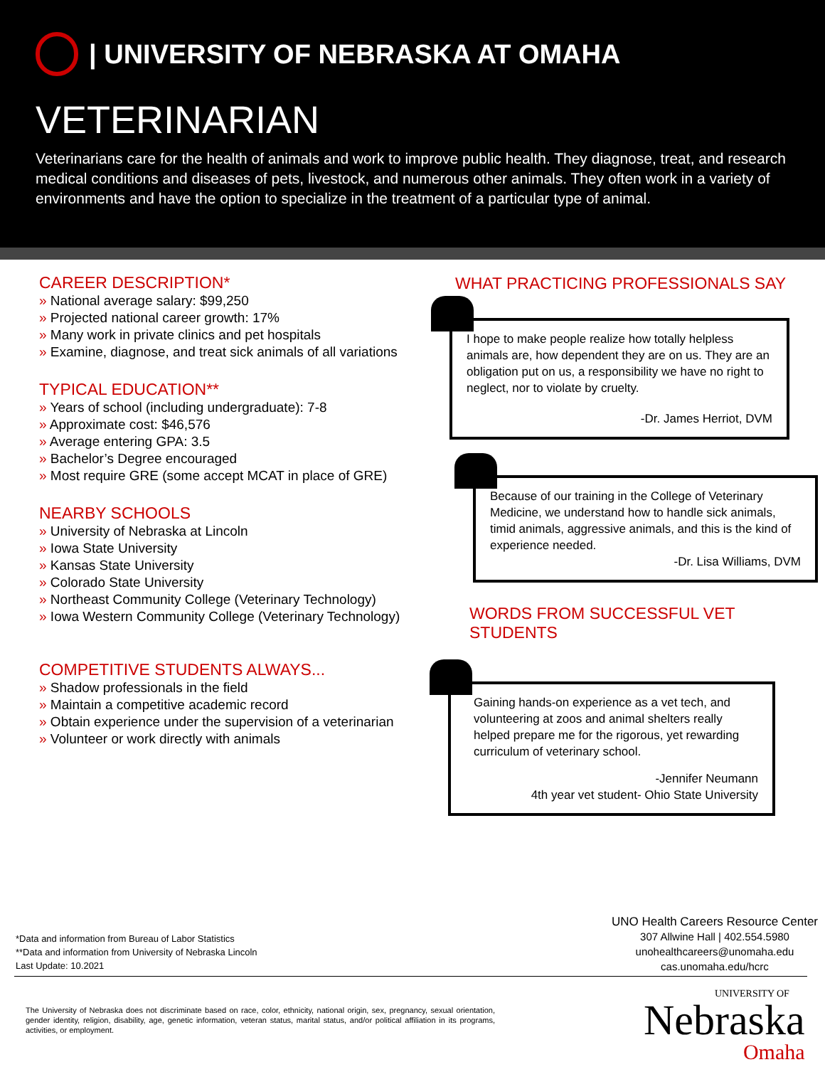| UNIVERSITY OF NEBRASKA AT OMAHA
VETERINARIAN
Veterinarians care for the health of animals and work to improve public health. They diagnose, treat, and research medical conditions and diseases of pets, livestock, and numerous other animals. They often work in a variety of environments and have the option to specialize in the treatment of a particular type of animal.
CAREER DESCRIPTION*
» National average salary: $99,250
» Projected national career growth: 17%
» Many work in private clinics and pet hospitals
» Examine, diagnose, and treat sick animals of all variations
TYPICAL EDUCATION**
» Years of school (including undergraduate): 7-8
» Approximate cost: $46,576
» Average entering GPA: 3.5
» Bachelor’s Degree encouraged
» Most require GRE (some accept MCAT in place of GRE)
NEARBY SCHOOLS
» University of Nebraska at Lincoln
» Iowa State University
» Kansas State University
» Colorado State University
» Northeast Community College (Veterinary Technology)
» Iowa Western Community College (Veterinary Technology)
COMPETITIVE STUDENTS ALWAYS...
» Shadow professionals in the field
» Maintain a competitive academic record
» Obtain experience under the supervision of a veterinarian
» Volunteer or work directly with animals
WHAT PRACTICING PROFESSIONALS SAY
I hope to make people realize how totally helpless animals are, how dependent they are on us. They are an obligation put on us, a responsibility we have no right to neglect, nor to violate by cruelty.
-Dr. James Herriot, DVM
Because of our training in the College of Veterinary Medicine, we understand how to handle sick animals, timid animals, aggressive animals, and this is the kind of experience needed.
-Dr. Lisa Williams, DVM
WORDS FROM SUCCESSFUL VET STUDENTS
Gaining hands-on experience as a vet tech, and volunteering at zoos and animal shelters really helped prepare me for the rigorous, yet rewarding curriculum of veterinary school.
-Jennifer Neumann
4th year vet student- Ohio State University
*Data and information from Bureau of Labor Statistics
**Data and information from University of Nebraska Lincoln
Last Update: 10.2021
UNO Health Careers Resource Center
307 Allwine Hall | 402.554.5980
unohealthcareers@unomaha.edu
cas.unomaha.edu/hcrc
The University of Nebraska does not discriminate based on race, color, ethnicity, national origin, sex, pregnancy, sexual orientation, gender identity, religion, disability, age, genetic information, veteran status, marital status, and/or political affiliation in its programs, activities, or employment.
UNIVERSITY OF
Nebraska
Omaha